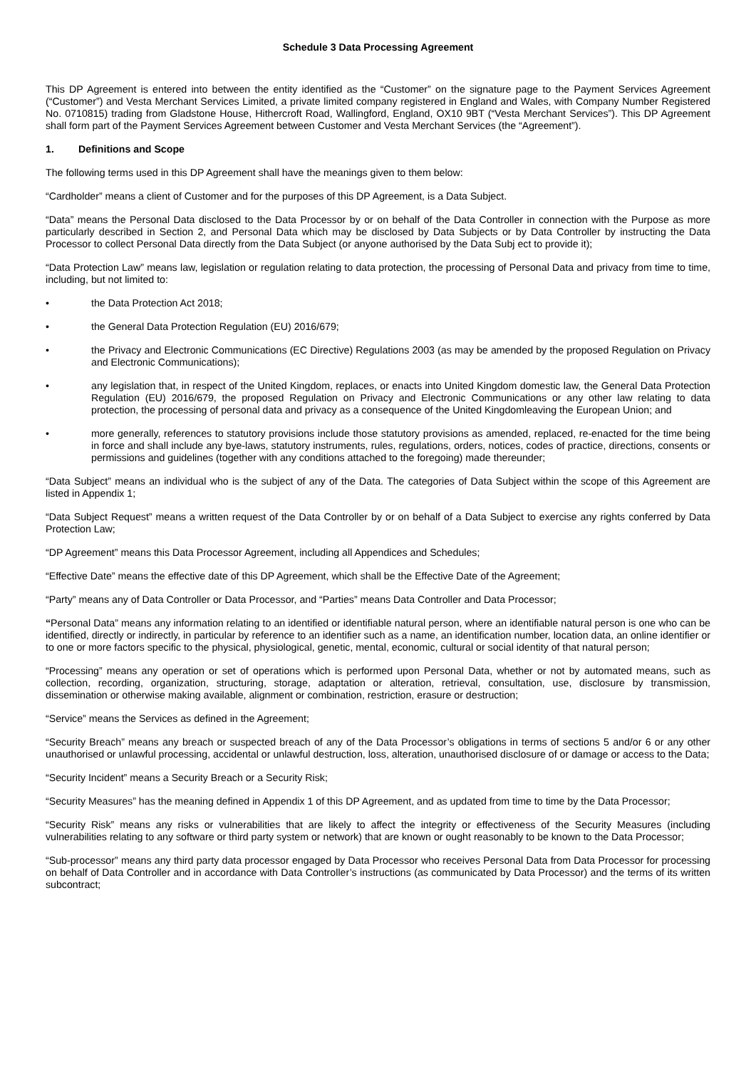Schedule 3 Data Processing Agreement
This DP Agreement is entered into between the entity identified as the “Customer” on the signature page to the Payment Services Agreement (“Customer”) and Vesta Merchant Services Limited, a private limited company registered in England and Wales, with Company Number Registered No. 0710815) trading from Gladstone House, Hithercroft Road, Wallingford, England, OX10 9BT (“Vesta Merchant Services”). This DP Agreement shall form part of the Payment Services Agreement between Customer and Vesta Merchant Services (the “Agreement”).
1. Definitions and Scope
The following terms used in this DP Agreement shall have the meanings given to them below:
“Cardholder” means a client of Customer and for the purposes of this DP Agreement, is a Data Subject.
“Data” means the Personal Data disclosed to the Data Processor by or on behalf of the Data Controller in connection with the Purpose as more particularly described in Section 2, and Personal Data which may be disclosed by Data Subjects or by Data Controller by instructing the Data Processor to collect Personal Data directly from the Data Subject (or anyone authorised by the Data Subj ect to provide it);
“Data Protection Law” means law, legislation or regulation relating to data protection, the processing of Personal Data and privacy from time to time, including, but not limited to:
• the Data Protection Act 2018;
• the General Data Protection Regulation (EU) 2016/679;
• the Privacy and Electronic Communications (EC Directive) Regulations 2003 (as may be amended by the proposed Regulation on Privacy and Electronic Communications);
• any legislation that, in respect of the United Kingdom, replaces, or enacts into United Kingdom domestic law, the General Data Protection Regulation (EU) 2016/679, the proposed Regulation on Privacy and Electronic Communications or any other law relating to data protection, the processing of personal data and privacy as a consequence of the United Kingdomleaving the European Union; and
• more generally, references to statutory provisions include those statutory provisions as amended, replaced, re-enacted for the time being in force and shall include any bye-laws, statutory instruments, rules, regulations, orders, notices, codes of practice, directions, consents or permissions and guidelines (together with any conditions attached to the foregoing) made thereunder;
“Data Subject” means an individual who is the subject of any of the Data. The categories of Data Subject within the scope of this Agreement are listed in Appendix 1;
“Data Subject Request” means a written request of the Data Controller by or on behalf of a Data Subject to exercise any rights conferred by Data Protection Law;
“DP Agreement” means this Data Processor Agreement, including all Appendices and Schedules;
“Effective Date” means the effective date of this DP Agreement, which shall be the Effective Date of the Agreement;
“Party” means any of Data Controller or Data Processor, and “Parties” means Data Controller and Data Processor;
“Personal Data” means any information relating to an identified or identifiable natural person, where an identifiable natural person is one who can be identified, directly or indirectly, in particular by reference to an identifier such as a name, an identification number, location data, an online identifier or to one or more factors specific to the physical, physiological, genetic, mental, economic, cultural or social identity of that natural person;
“Processing” means any operation or set of operations which is performed upon Personal Data, whether or not by automated means, such as collection, recording, organization, structuring, storage, adaptation or alteration, retrieval, consultation, use, disclosure by transmission, dissemination or otherwise making available, alignment or combination, restriction, erasure or destruction;
“Service” means the Services as defined in the Agreement;
“Security Breach” means any breach or suspected breach of any of the Data Processor’s obligations in terms of sections 5 and/or 6 or any other unauthorised or unlawful processing, accidental or unlawful destruction, loss, alteration, unauthorised disclosure of or damage or access to the Data;
“Security Incident” means a Security Breach or a Security Risk;
“Security Measures” has the meaning defined in Appendix 1 of this DP Agreement, and as updated from time to time by the Data Processor;
“Security Risk” means any risks or vulnerabilities that are likely to affect the integrity or effectiveness of the Security Measures (including vulnerabilities relating to any software or third party system or network) that are known or ought reasonably to be known to the Data Processor;
“Sub-processor” means any third party data processor engaged by Data Processor who receives Personal Data from Data Processor for processing on behalf of Data Controller and in accordance with Data Controller’s instructions (as communicated by Data Processor) and the terms of its written subcontract;